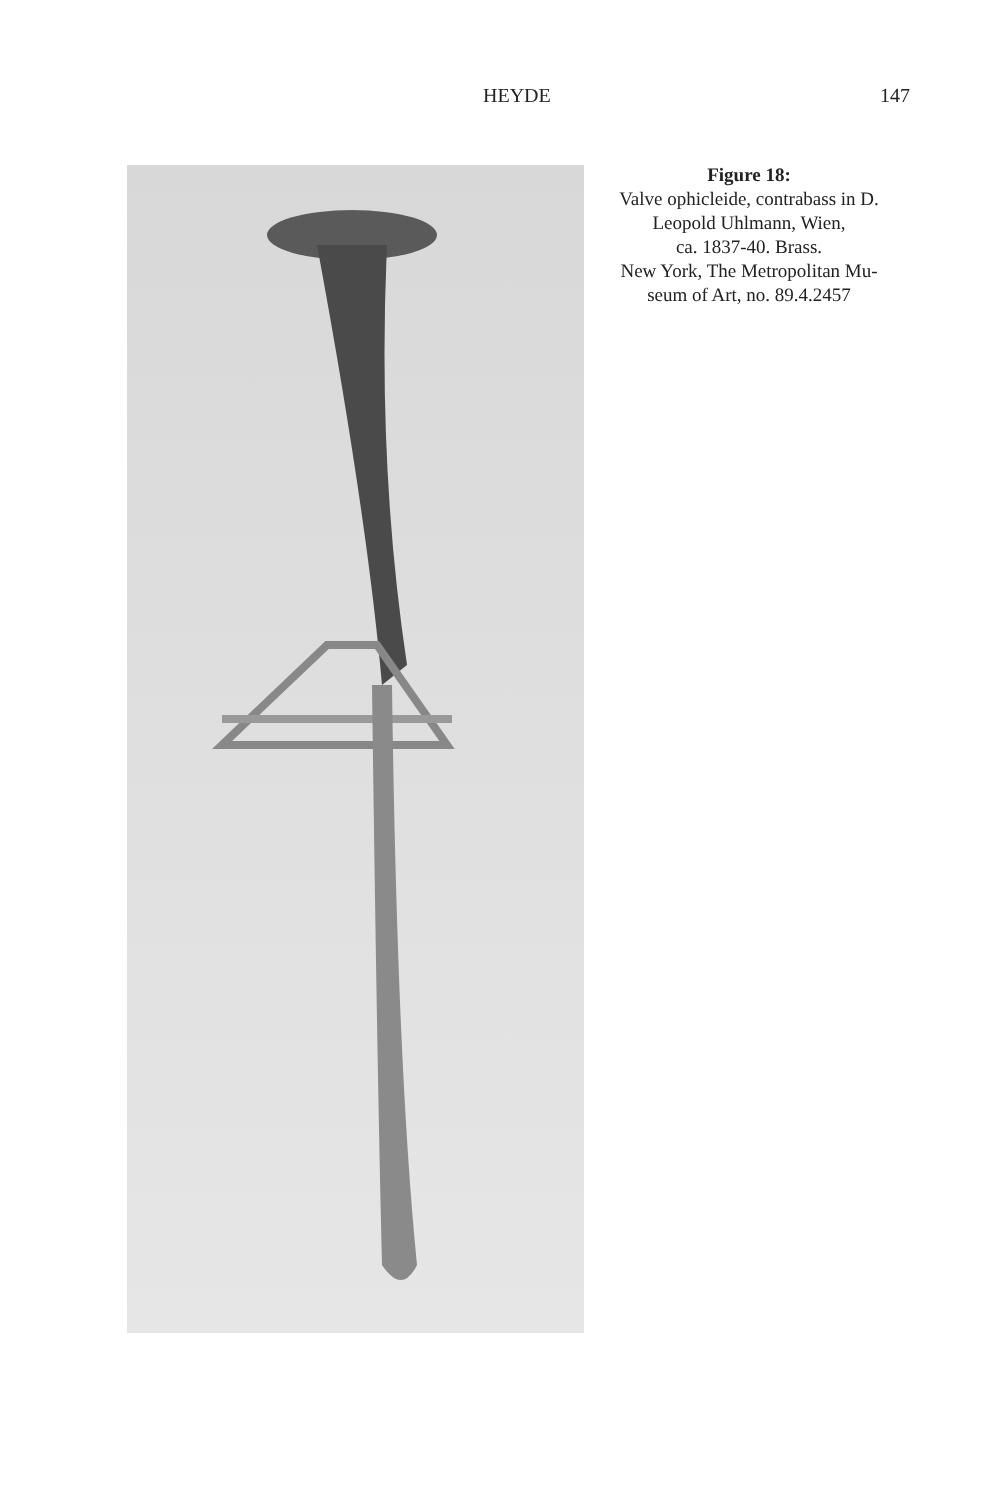HEYDE 147
Figure 18:
Valve ophicleide, contrabass in D.
Leopold Uhlmann, Wien,
ca. 1837-40. Brass.
New York, The Metropolitan Mu-
seum of Art, no. 89.4.2457